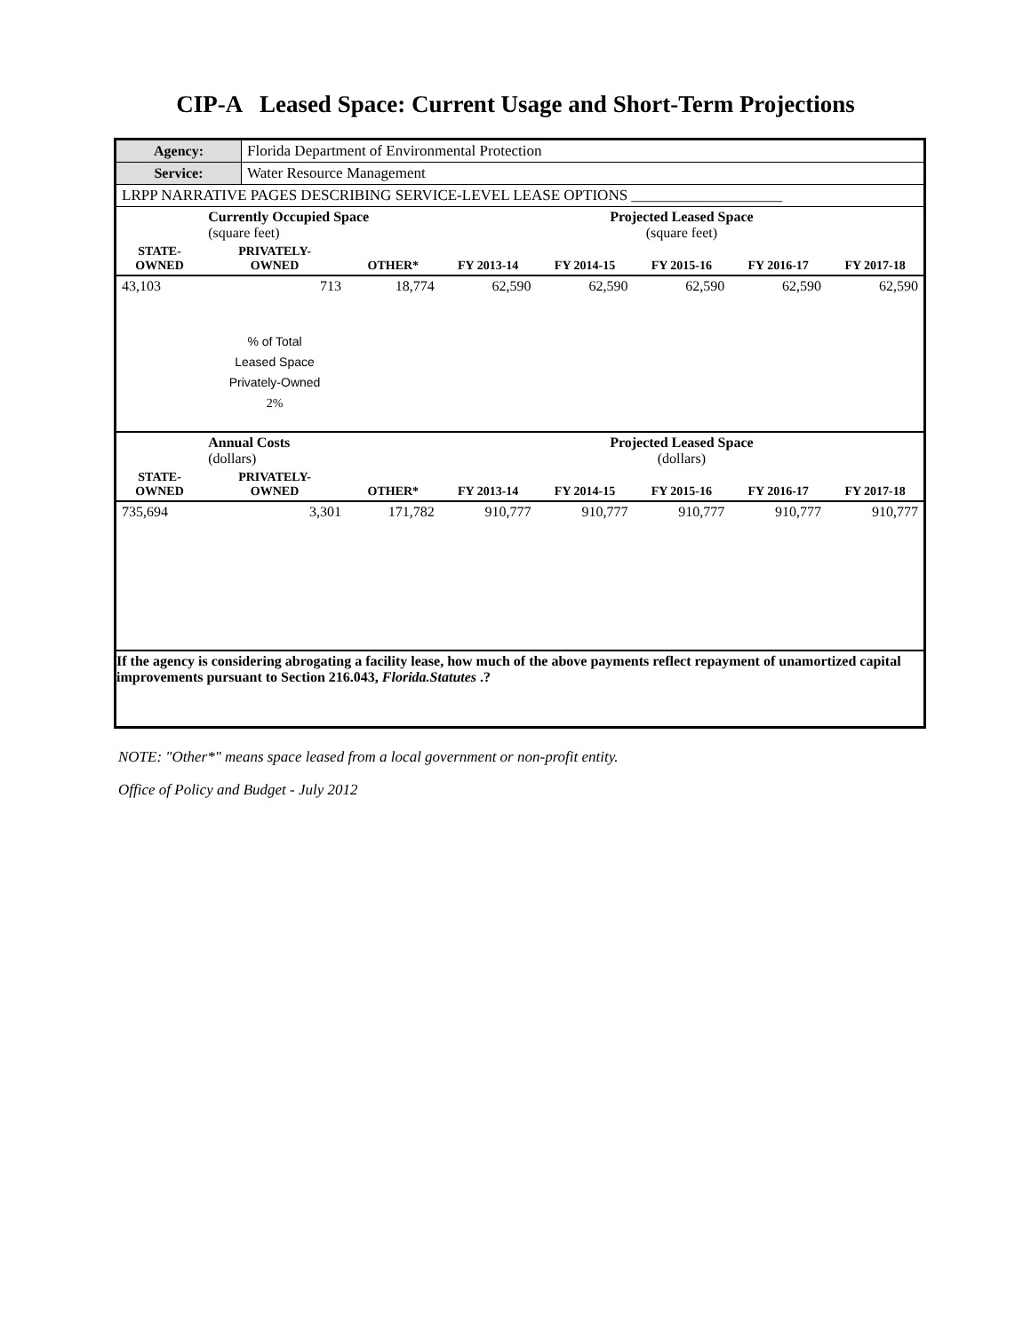CIP-A Leased Space: Current Usage and Short-Term Projections
| Agency: | Florida Department of Environmental Protection |
| Service: | Water Resource Management |
| LRPP NARRATIVE PAGES DESCRIBING SERVICE-LEVEL LEASE OPTIONS ____________________ | |
| | Currently Occupied Space (square feet) | | Projected Leased Space (square feet) | | | | |
| STATE- OWNED | PRIVATELY- OWNED | OTHER* | FY 2013-14 | FY 2014-15 | FY 2015-16 | FY 2016-17 | FY 2017-18 |
| 43,103 | 713 | 18,774 | 62,590 | 62,590 | 62,590 | 62,590 | 62,590 |
| | % of Total Leased Space Privately-Owned 2% | | | | | | |
| | Annual Costs (dollars) | | Projected Leased Space (dollars) | | | | |
| STATE- OWNED | PRIVATELY- OWNED | OTHER* | FY 2013-14 | FY 2014-15 | FY 2015-16 | FY 2016-17 | FY 2017-18 |
| 735,694 | 3,301 | 171,782 | 910,777 | 910,777 | 910,777 | 910,777 | 910,777 |
| If the agency is considering abrogating a facility lease, how much of the above payments reflect repayment of unamortized capital improvements pursuant to Section 216.043, Florida.Statutes .? | | | | | | | |
NOTE: "Other*" means space leased from a local government or non-profit entity.
Office of Policy and Budget - July 2012